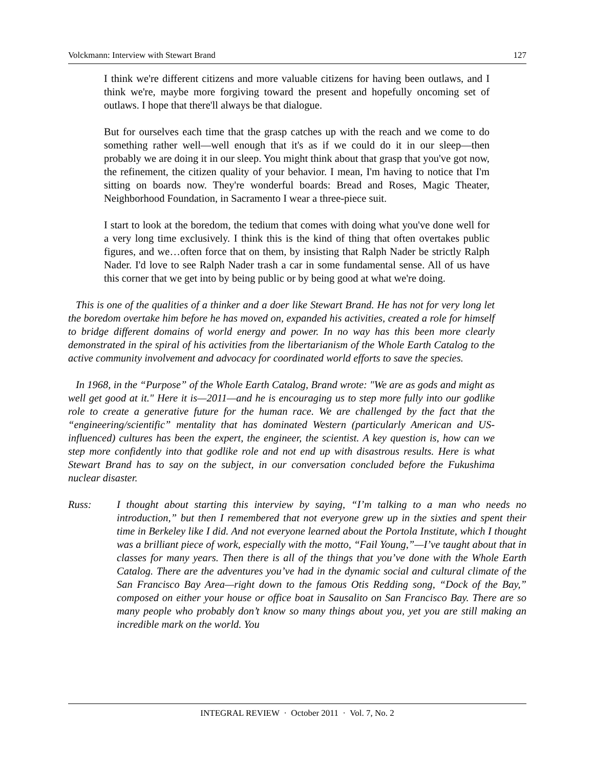Volckmann: Interview with Stewart Brand 127
I think we're different citizens and more valuable citizens for having been outlaws, and I think we're, maybe more forgiving toward the present and hopefully oncoming set of outlaws. I hope that there'll always be that dialogue.
But for ourselves each time that the grasp catches up with the reach and we come to do something rather well—well enough that it's as if we could do it in our sleep—then probably we are doing it in our sleep. You might think about that grasp that you've got now, the refinement, the citizen quality of your behavior. I mean, I'm having to notice that I'm sitting on boards now. They're wonderful boards: Bread and Roses, Magic Theater, Neighborhood Foundation, in Sacramento I wear a three-piece suit.
I start to look at the boredom, the tedium that comes with doing what you've done well for a very long time exclusively. I think this is the kind of thing that often overtakes public figures, and we…often force that on them, by insisting that Ralph Nader be strictly Ralph Nader. I'd love to see Ralph Nader trash a car in some fundamental sense. All of us have this corner that we get into by being public or by being good at what we're doing.
This is one of the qualities of a thinker and a doer like Stewart Brand. He has not for very long let the boredom overtake him before he has moved on, expanded his activities, created a role for himself to bridge different domains of world energy and power. In no way has this been more clearly demonstrated in the spiral of his activities from the libertarianism of the Whole Earth Catalog to the active community involvement and advocacy for coordinated world efforts to save the species.
In 1968, in the “Purpose” of the Whole Earth Catalog, Brand wrote: "We are as gods and might as well get good at it." Here it is—2011—and he is encouraging us to step more fully into our godlike role to create a generative future for the human race. We are challenged by the fact that the “engineering/scientific” mentality that has dominated Western (particularly American and US-influenced) cultures has been the expert, the engineer, the scientist. A key question is, how can we step more confidently into that godlike role and not end up with disastrous results. Here is what Stewart Brand has to say on the subject, in our conversation concluded before the Fukushima nuclear disaster.
Russ: I thought about starting this interview by saying, “I’m talking to a man who needs no introduction,” but then I remembered that not everyone grew up in the sixties and spent their time in Berkeley like I did. And not everyone learned about the Portola Institute, which I thought was a brilliant piece of work, especially with the motto, “Fail Young,”—I’ve taught about that in classes for many years. Then there is all of the things that you’ve done with the Whole Earth Catalog. There are the adventures you’ve had in the dynamic social and cultural climate of the San Francisco Bay Area—right down to the famous Otis Redding song, “Dock of the Bay,” composed on either your house or office boat in Sausalito on San Francisco Bay. There are so many people who probably don’t know so many things about you, yet you are still making an incredible mark on the world. You
INTEGRAL REVIEW · October 2011 · Vol. 7, No. 2